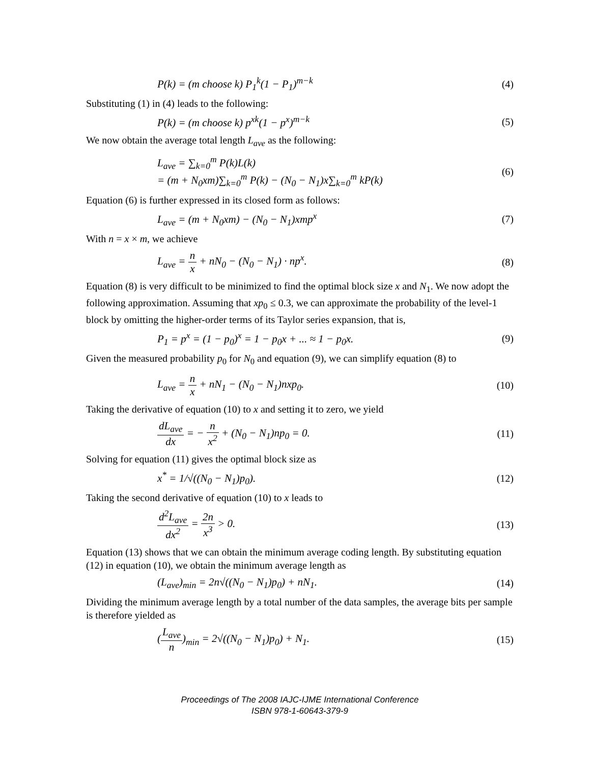P(k) = (m choose k) P<sub>1</sub><sup>k</sup>(1 − P<sub>1</sub>)<sup>m−k</sup> (4)
Substituting (1) in (4) leads to the following:
P(k) = (m choose k) p<sup>xk</sup>(1 − p<sup>x</sup>)<sup>m−k</sup> (5)
We now obtain the average total length L<sub>ave</sub> as the following:
L<sub>ave</sub> = ∑<sub>k=0</sub><sup>m</sup> P(k)L(k)
= (m + N<sub>0</sub>xm)∑<sub>k=0</sub><sup>m</sup> P(k) − (N<sub>0</sub> − N<sub>1</sub>)x∑<sub>k=0</sub><sup>m</sup> kP(k) (6)
Equation (6) is further expressed in its closed form as follows:
L<sub>ave</sub> = (m + N<sub>0</sub>xm) − (N<sub>0</sub> − N<sub>1</sub>)xmp<sup>x</sup> (7)
With n = x × m, we achieve
L<sub>ave</sub> = n x + nN<sub>0</sub> − (N<sub>0</sub> − N<sub>1</sub>) · np<sup>x</sup>. (8)
Equation (8) is very difficult to be minimized to find the optimal block size x and N<sub>1</sub>. We now adopt the following approximation. Assuming that xp<sub>0</sub> ≤ 0.3, we can approximate the probability of the level-1 block by omitting the higher-order terms of its Taylor series expansion, that is,
P<sub>1</sub> = p<sup>x</sup> = (1 − p<sub>0</sub>)<sup>x</sup> = 1 − p<sub>0</sub>x + ... ≈ 1 − p<sub>0</sub>x. (9)
Given the measured probability p<sub>0</sub> for N<sub>0</sub> and equation (9), we can simplify equation (8) to
L<sub>ave</sub> = n x + nN<sub>1</sub> − (N<sub>0</sub> − N<sub>1</sub>)nxp<sub>0</sub>. (10)
Taking the derivative of equation (10) to x and setting it to zero, we yield
dL<sub>ave</sub> dx = − n x<sup>2</sup> + (N<sub>0</sub> − N<sub>1</sub>)np<sub>0</sub> = 0. (11)
Solving for equation (11) gives the optimal block size as
x<sup>*</sup> = 1/√((N<sub>0</sub> − N<sub>1</sub>)p<sub>0</sub>). (12)
Taking the second derivative of equation (10) to x leads to
d<sup>2</sup>L<sub>ave</sub> dx<sup>2</sup> = 2n x<sup>3</sup> > 0. (13)
Equation (13) shows that we can obtain the minimum average coding length. By substituting equation (12) in equation (10), we obtain the minimum average length as
(L<sub>ave</sub>)<sub>min</sub> = 2n√((N<sub>0</sub> − N<sub>1</sub>)p<sub>0</sub>) + nN<sub>1</sub>. (14)
Dividing the minimum average length by a total number of the data samples, the average bits per sample is therefore yielded as
(L<sub>ave</sub> n)<sub>min</sub> = 2√((N<sub>0</sub> − N<sub>1</sub>)p<sub>0</sub>) + N<sub>1</sub>. (15)
Proceedings of The 2008 IAJC-IJME International Conference
ISBN 978-1-60643-379-9